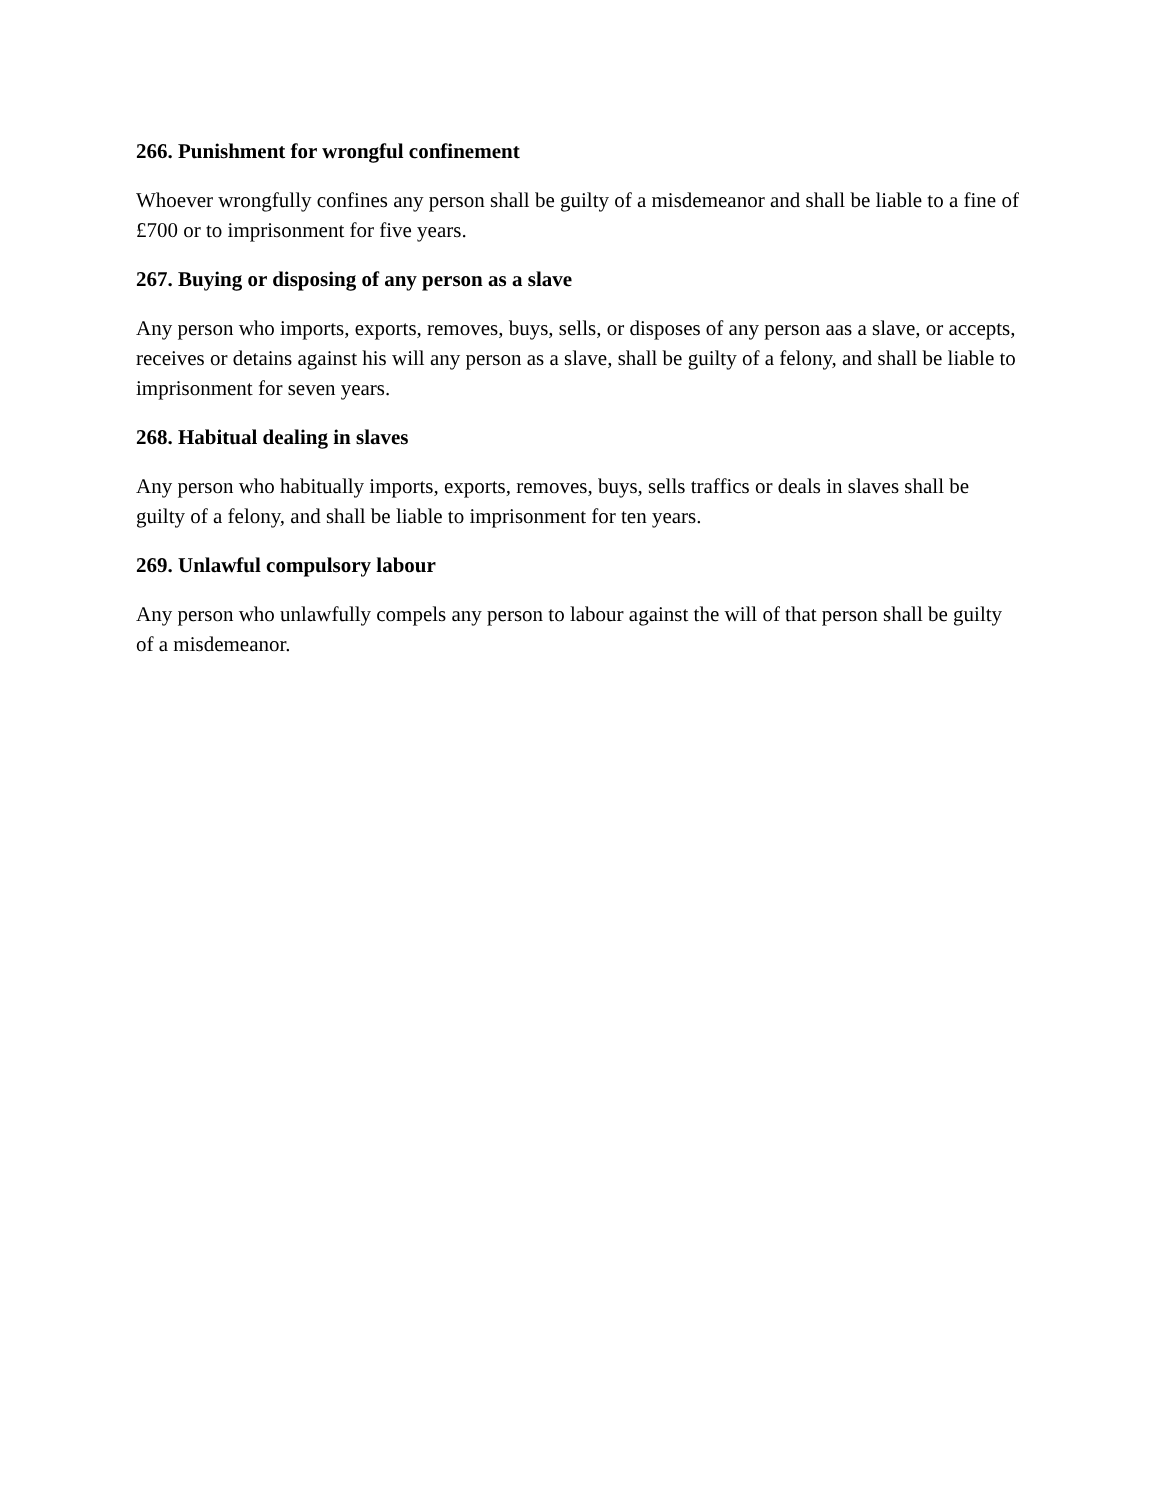266. Punishment for wrongful confinement
Whoever wrongfully confines any person shall be guilty of a misdemeanor and shall be liable to a fine of £700 or to imprisonment for five years.
267. Buying or disposing of any person as a slave
Any person who imports, exports, removes, buys, sells, or disposes of any person aas a slave, or accepts, receives or detains against his will any person as a slave, shall be guilty of a felony, and shall be liable to imprisonment for seven years.
268. Habitual dealing in slaves
Any person who habitually imports, exports, removes, buys, sells traffics or deals in slaves shall be guilty of a felony, and shall be liable to imprisonment for ten years.
269. Unlawful compulsory labour
Any person who unlawfully compels any person to labour against the will of that person shall be guilty of a misdemeanor.